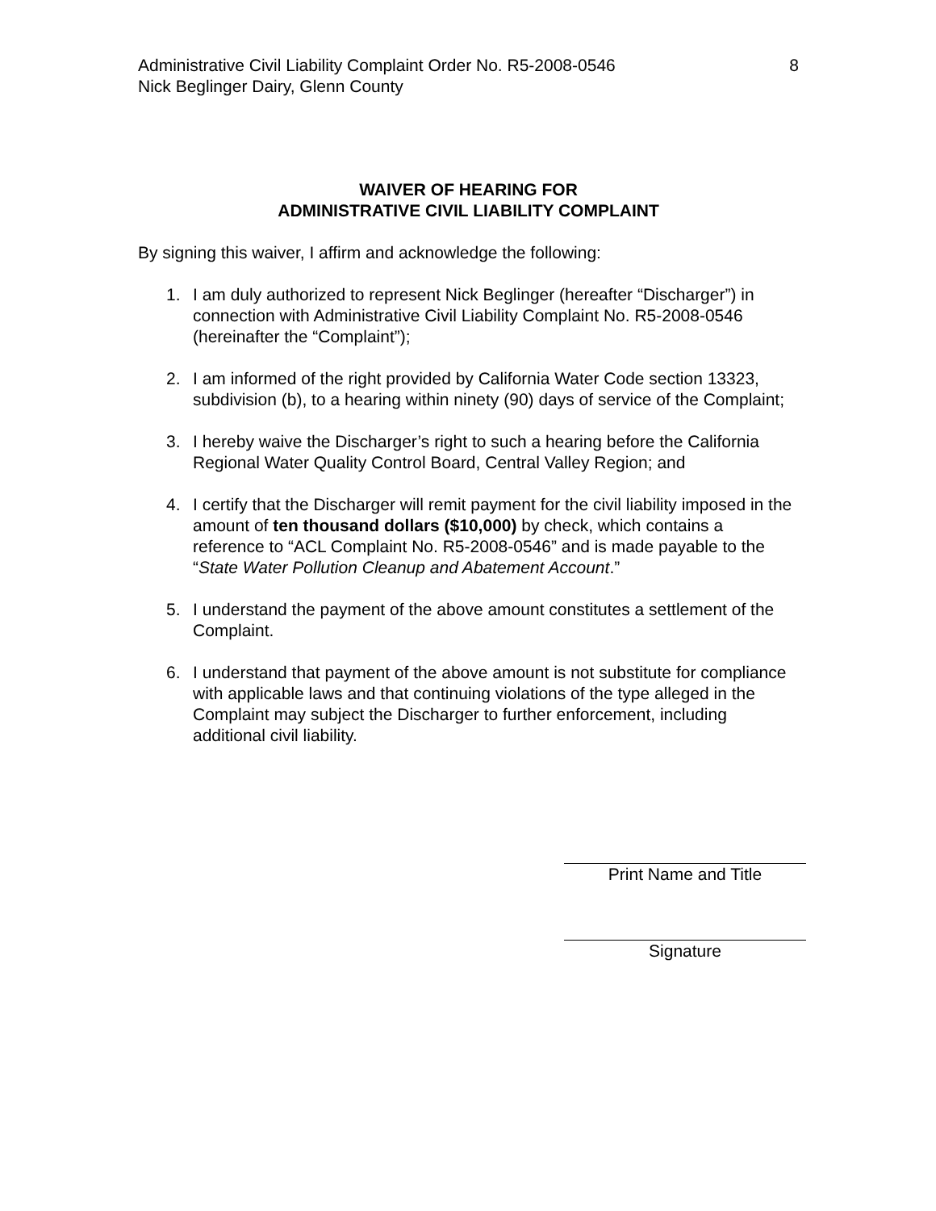Administrative Civil Liability Complaint Order No. R5-2008-0546
Nick Beglinger Dairy, Glenn County
8
WAIVER OF HEARING FOR
ADMINISTRATIVE CIVIL LIABILITY COMPLAINT
By signing this waiver, I affirm and acknowledge the following:
1. I am duly authorized to represent Nick Beglinger (hereafter “Discharger”) in connection with Administrative Civil Liability Complaint No. R5-2008-0546 (hereinafter the “Complaint”);
2. I am informed of the right provided by California Water Code section 13323, subdivision (b), to a hearing within ninety (90) days of service of the Complaint;
3. I hereby waive the Discharger’s right to such a hearing before the California Regional Water Quality Control Board, Central Valley Region; and
4. I certify that the Discharger will remit payment for the civil liability imposed in the amount of ten thousand dollars ($10,000) by check, which contains a reference to “ACL Complaint No. R5-2008-0546” and is made payable to the “State Water Pollution Cleanup and Abatement Account.”
5. I understand the payment of the above amount constitutes a settlement of the Complaint.
6. I understand that payment of the above amount is not substitute for compliance with applicable laws and that continuing violations of the type alleged in the Complaint may subject the Discharger to further enforcement, including additional civil liability.
Print Name and Title
Signature